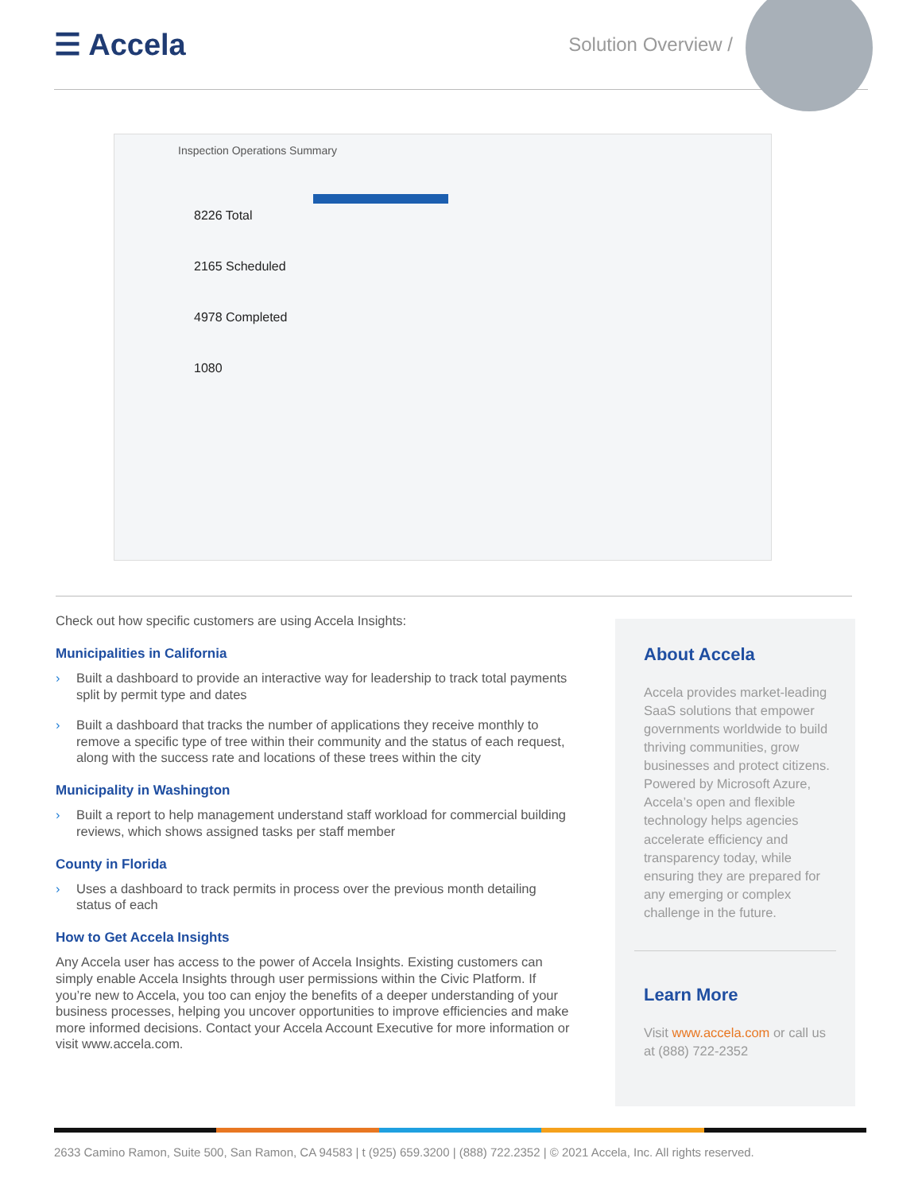☰ Accela
Solution Overview /
Inspection Operations Summary
8226 Total
2165 Scheduled
4978 Completed
1080
Check out how specific customers are using Accela Insights:
Municipalities in California
› Built a dashboard to provide an interactive way for leadership to track total payments split by permit type and dates
› Built a dashboard that tracks the number of applications they receive monthly to remove a specific type of tree within their community and the status of each request, along with the success rate and locations of these trees within the city
Municipality in Washington
› Built a report to help management understand staff workload for commercial building reviews, which shows assigned tasks per staff member
County in Florida
› Uses a dashboard to track permits in process over the previous month detailing status of each
How to Get Accela Insights
Any Accela user has access to the power of Accela Insights. Existing customers can simply enable Accela Insights through user permissions within the Civic Platform. If you’re new to Accela, you too can enjoy the benefits of a deeper understanding of your business processes, helping you uncover opportunities to improve efficiencies and make more informed decisions. Contact your Accela Account Executive for more information or visit www.accela.com.
About Accela
Accela provides market-leading SaaS solutions that empower governments worldwide to build thriving communities, grow businesses and protect citizens. Powered by Microsoft Azure, Accela’s open and flexible technology helps agencies accelerate efficiency and transparency today, while ensuring they are prepared for any emerging or complex challenge in the future.
Learn More
Visit www.accela.com or call us at (888) 722-2352
2633 Camino Ramon, Suite 500, San Ramon, CA 94583 | t (925) 659.3200 | (888) 722.2352 | © 2021 Accela, Inc. All rights reserved.